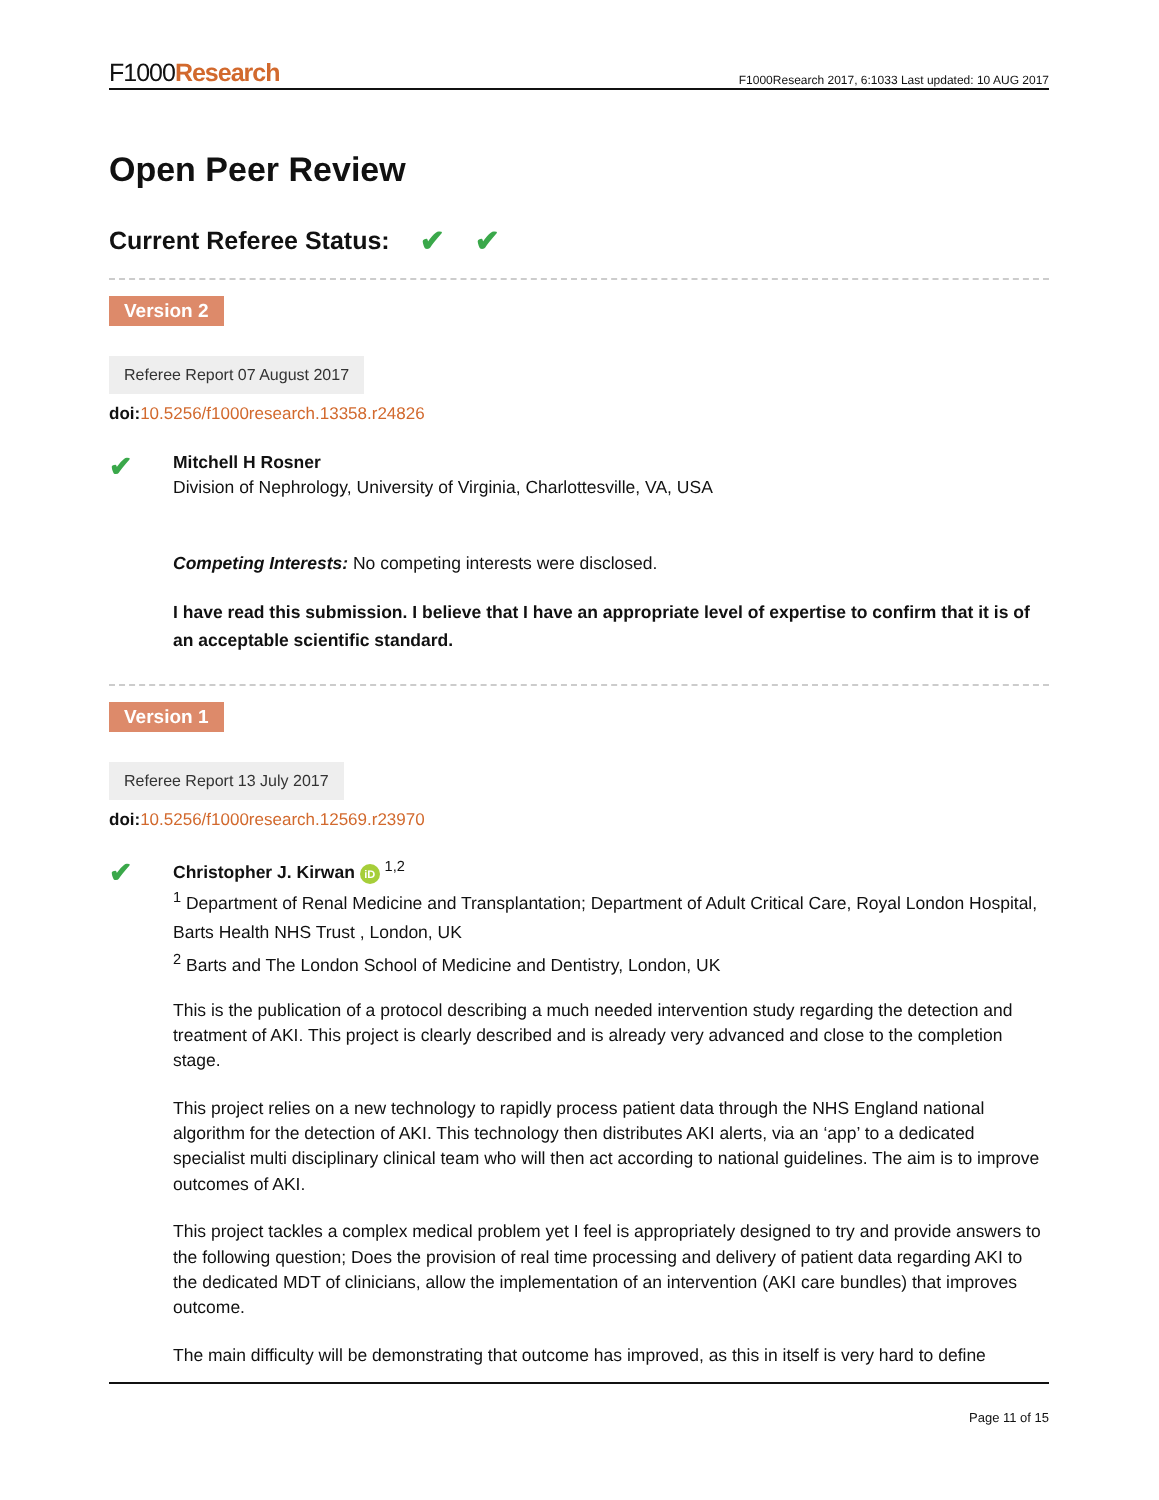F1000Research
F1000Research 2017, 6:1033 Last updated: 10 AUG 2017
Open Peer Review
Current Referee Status: ✔ ✔
Version 2
Referee Report 07 August 2017
doi: 10.5256/f1000research.13358.r24826
✔
Mitchell H Rosner
Division of Nephrology, University of Virginia, Charlottesville, VA, USA
Competing Interests: No competing interests were disclosed.
I have read this submission. I believe that I have an appropriate level of expertise to confirm that it is of an acceptable scientific standard.
Version 1
Referee Report 13 July 2017
doi: 10.5256/f1000research.12569.r23970
✔
Christopher J. Kirwan iD <sup>1,2</sup>
<sup>1</sup> Department of Renal Medicine and Transplantation; Department of Adult Critical Care, Royal London Hospital, Barts Health NHS Trust , London, UK
<sup>2</sup> Barts and The London School of Medicine and Dentistry, London, UK
This is the publication of a protocol describing a much needed intervention study regarding the detection and treatment of AKI. This project is clearly described and is already very advanced and close to the completion stage.
This project relies on a new technology to rapidly process patient data through the NHS England national algorithm for the detection of AKI. This technology then distributes AKI alerts, via an ‘app’ to a dedicated specialist multi disciplinary clinical team who will then act according to national guidelines. The aim is to improve outcomes of AKI.
This project tackles a complex medical problem yet I feel is appropriately designed to try and provide answers to the following question; Does the provision of real time processing and delivery of patient data regarding AKI to the dedicated MDT of clinicians, allow the implementation of an intervention (AKI care bundles) that improves outcome.
The main difficulty will be demonstrating that outcome has improved, as this in itself is very hard to define
Page 11 of 15